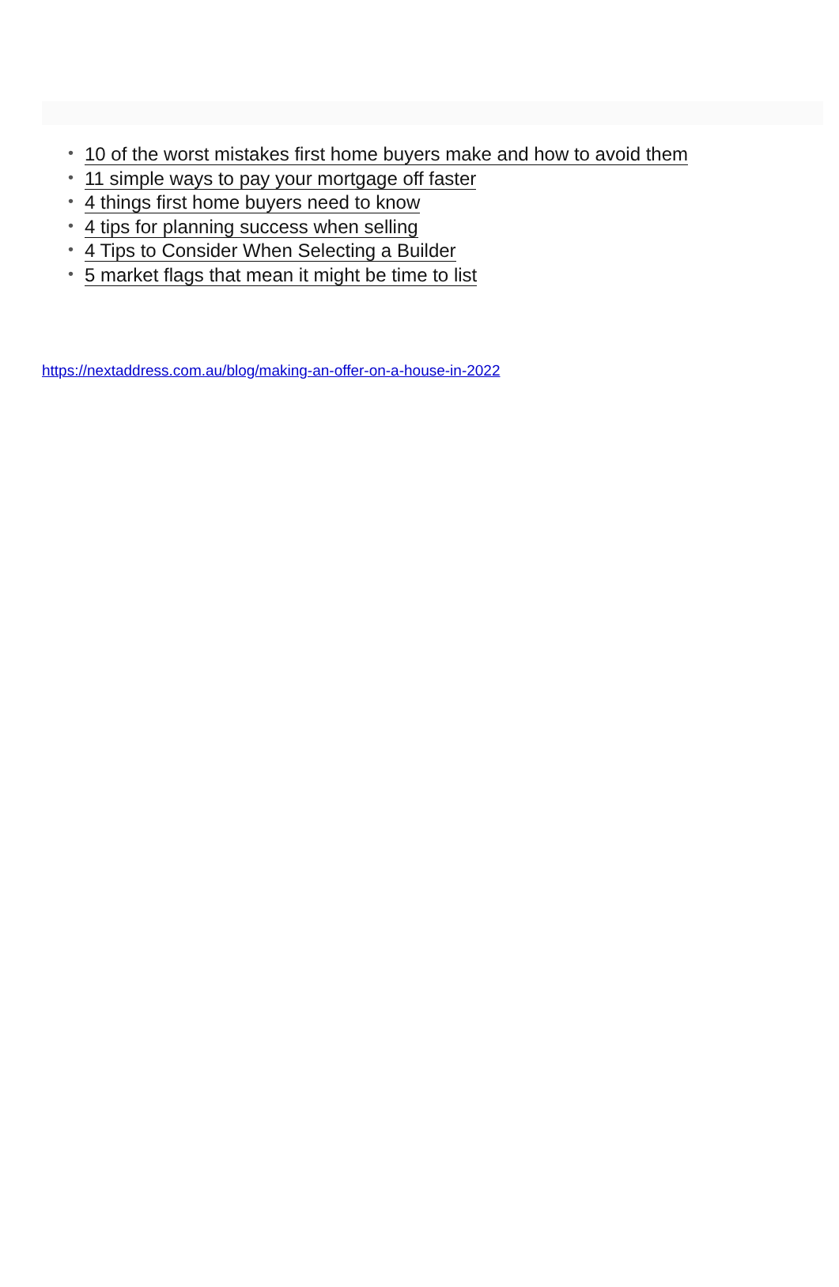• 10 of the worst mistakes first home buyers make and how to avoid them
• 11 simple ways to pay your mortgage off faster
• 4 things first home buyers need to know
• 4 tips for planning success when selling
• 4 Tips to Consider When Selecting a Builder
• 5 market flags that mean it might be time to list
https://nextaddress.com.au/blog/making-an-offer-on-a-house-in-2022